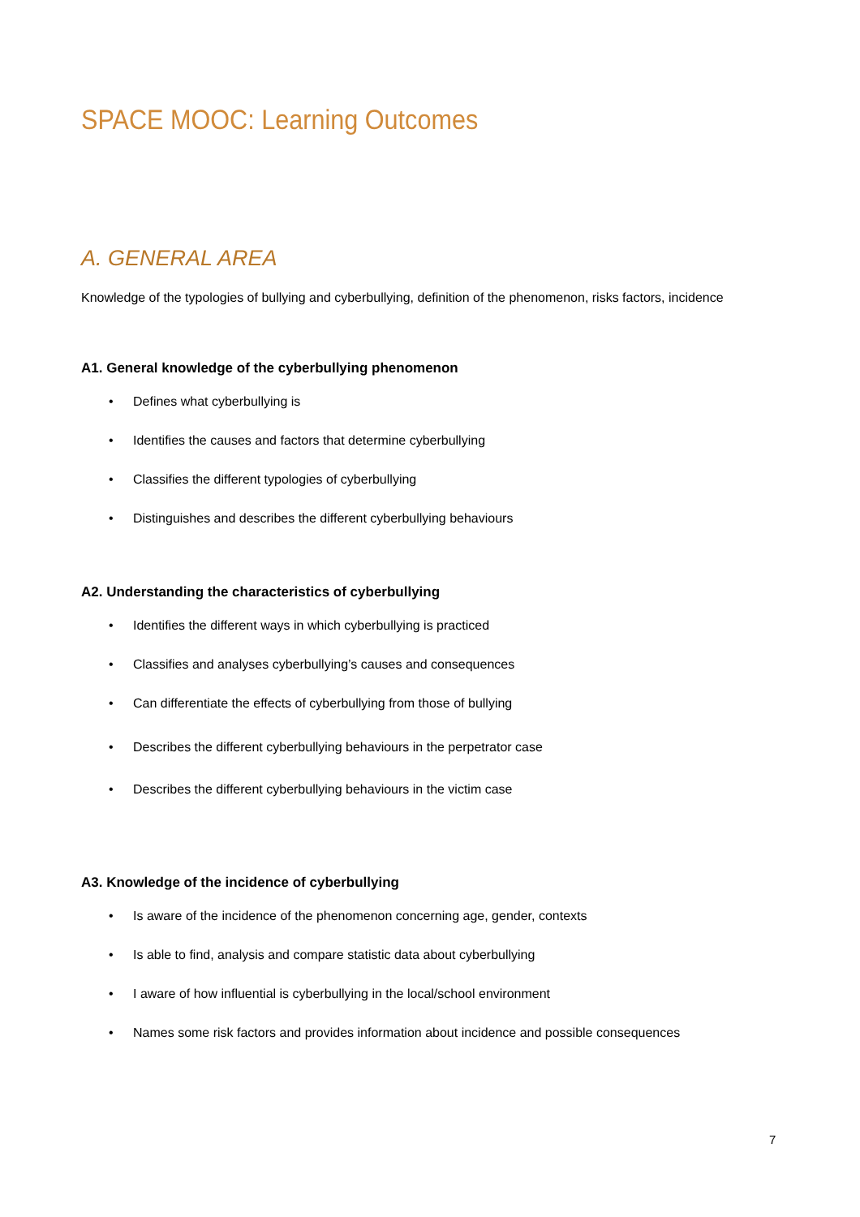SPACE MOOC: Learning Outcomes
A. GENERAL AREA
Knowledge of the typologies of bullying and cyberbullying, definition of the phenomenon, risks factors, incidence
A1. General knowledge of the cyberbullying phenomenon
• Defines what cyberbullying is
• Identifies the causes and factors that determine cyberbullying
• Classifies the different typologies of cyberbullying
• Distinguishes and describes the different cyberbullying behaviours
A2. Understanding the characteristics of cyberbullying
• Identifies the different ways in which cyberbullying is practiced
• Classifies and analyses cyberbullying’s causes and consequences
• Can differentiate the effects of cyberbullying from those of bullying
• Describes the different cyberbullying behaviours in the perpetrator case
• Describes the different cyberbullying behaviours in the victim case
A3. Knowledge of the incidence of cyberbullying
• Is aware of the incidence of the phenomenon concerning age, gender, contexts
• Is able to find, analysis and compare statistic data about cyberbullying
• I aware of how influential is cyberbullying in the local/school environment
• Names some risk factors and provides information about incidence and possible consequences
7